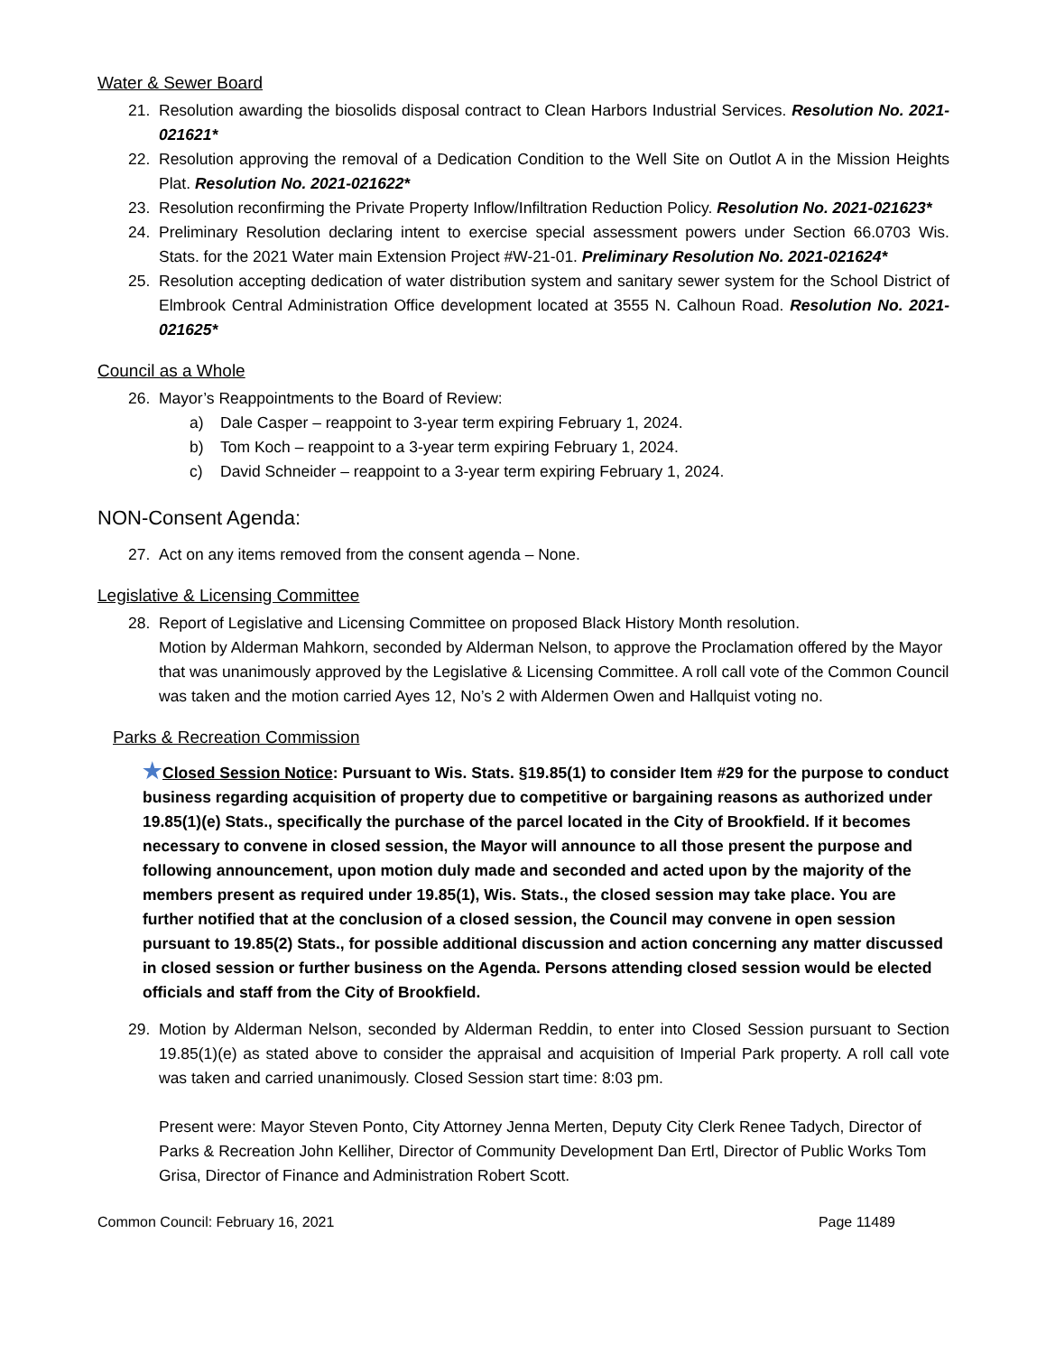Water & Sewer Board
21. Resolution awarding the biosolids disposal contract to Clean Harbors Industrial Services. Resolution No. 2021-021621*
22. Resolution approving the removal of a Dedication Condition to the Well Site on Outlot A in the Mission Heights Plat. Resolution No. 2021-021622*
23. Resolution reconfirming the Private Property Inflow/Infiltration Reduction Policy. Resolution No. 2021-021623*
24. Preliminary Resolution declaring intent to exercise special assessment powers under Section 66.0703 Wis. Stats. for the 2021 Water main Extension Project #W-21-01. Preliminary Resolution No. 2021-021624*
25. Resolution accepting dedication of water distribution system and sanitary sewer system for the School District of Elmbrook Central Administration Office development located at 3555 N. Calhoun Road. Resolution No. 2021-021625*
Council as a Whole
26. Mayor’s Reappointments to the Board of Review:
a) Dale Casper – reappoint to 3-year term expiring February 1, 2024.
b) Tom Koch – reappoint to a 3-year term expiring February 1, 2024.
c) David Schneider – reappoint to a 3-year term expiring February 1, 2024.
NON-Consent Agenda:
27. Act on any items removed from the consent agenda – None.
Legislative & Licensing Committee
28. Report of Legislative and Licensing Committee on proposed Black History Month resolution.
Motion by Alderman Mahkorn, seconded by Alderman Nelson, to approve the Proclamation offered by the Mayor that was unanimously approved by the Legislative & Licensing Committee. A roll call vote of the Common Council was taken and the motion carried Ayes 12, No’s 2 with Aldermen Owen and Hallquist voting no.
Parks & Recreation Commission
★Closed Session Notice: Pursuant to Wis. Stats. §19.85(1) to consider Item #29 for the purpose to conduct business regarding acquisition of property due to competitive or bargaining reasons as authorized under 19.85(1)(e) Stats., specifically the purchase of the parcel located in the City of Brookfield. If it becomes necessary to convene in closed session, the Mayor will announce to all those present the purpose and following announcement, upon motion duly made and seconded and acted upon by the majority of the members present as required under 19.85(1), Wis. Stats., the closed session may take place. You are further notified that at the conclusion of a closed session, the Council may convene in open session pursuant to 19.85(2) Stats., for possible additional discussion and action concerning any matter discussed in closed session or further business on the Agenda. Persons attending closed session would be elected officials and staff from the City of Brookfield.
29. Motion by Alderman Nelson, seconded by Alderman Reddin, to enter into Closed Session pursuant to Section 19.85(1)(e) as stated above to consider the appraisal and acquisition of Imperial Park property. A roll call vote was taken and carried unanimously. Closed Session start time: 8:03 pm.
Present were: Mayor Steven Ponto, City Attorney Jenna Merten, Deputy City Clerk Renee Tadych, Director of Parks & Recreation John Kelliher, Director of Community Development Dan Ertl, Director of Public Works Tom Grisa, Director of Finance and Administration Robert Scott.
Common Council: February 16, 2021 Page 11489